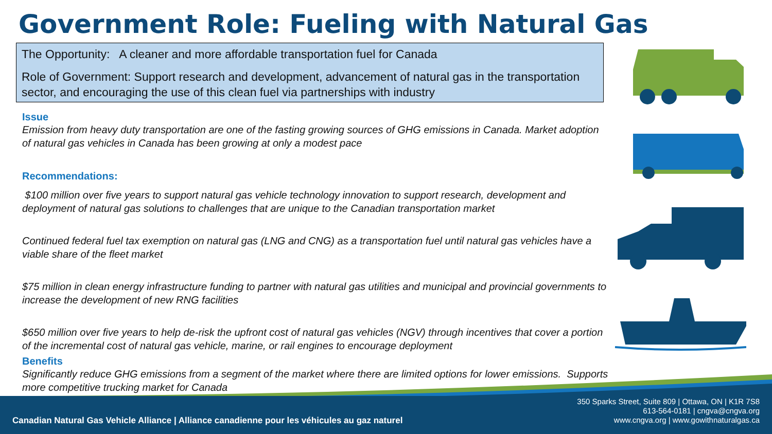Government Role: Fueling with Natural Gas
The Opportunity: A cleaner and more affordable transportation fuel for Canada
Role of Government: Support research and development, advancement of natural gas in the transportation sector, and encouraging the use of this clean fuel via partnerships with industry
Issue
Emission from heavy duty transportation are one of the fasting growing sources of GHG emissions in Canada. Market adoption of natural gas vehicles in Canada has been growing at only a modest pace
Recommendations:
$100 million over five years to support natural gas vehicle technology innovation to support research, development and deployment of natural gas solutions to challenges that are unique to the Canadian transportation market
Continued federal fuel tax exemption on natural gas (LNG and CNG) as a transportation fuel until natural gas vehicles have a viable share of the fleet market
$75 million in clean energy infrastructure funding to partner with natural gas utilities and municipal and provincial governments to increase the development of new RNG facilities
$650 million over five years to help de-risk the upfront cost of natural gas vehicles (NGV) through incentives that cover a portion of the incremental cost of natural gas vehicle, marine, or rail engines to encourage deployment
Benefits
Significantly reduce GHG emissions from a segment of the market where there are limited options for lower emissions. Supports more competitive trucking market for Canada
350 Sparks Street, Suite 809 | Ottawa, ON | K1R 7S8
613-564-0181 | cngva@cngva.org
www.cngva.org | www.gowithnaturalgas.ca
Canadian Natural Gas Vehicle Alliance | Alliance canadienne pour les véhicules au gaz naturel